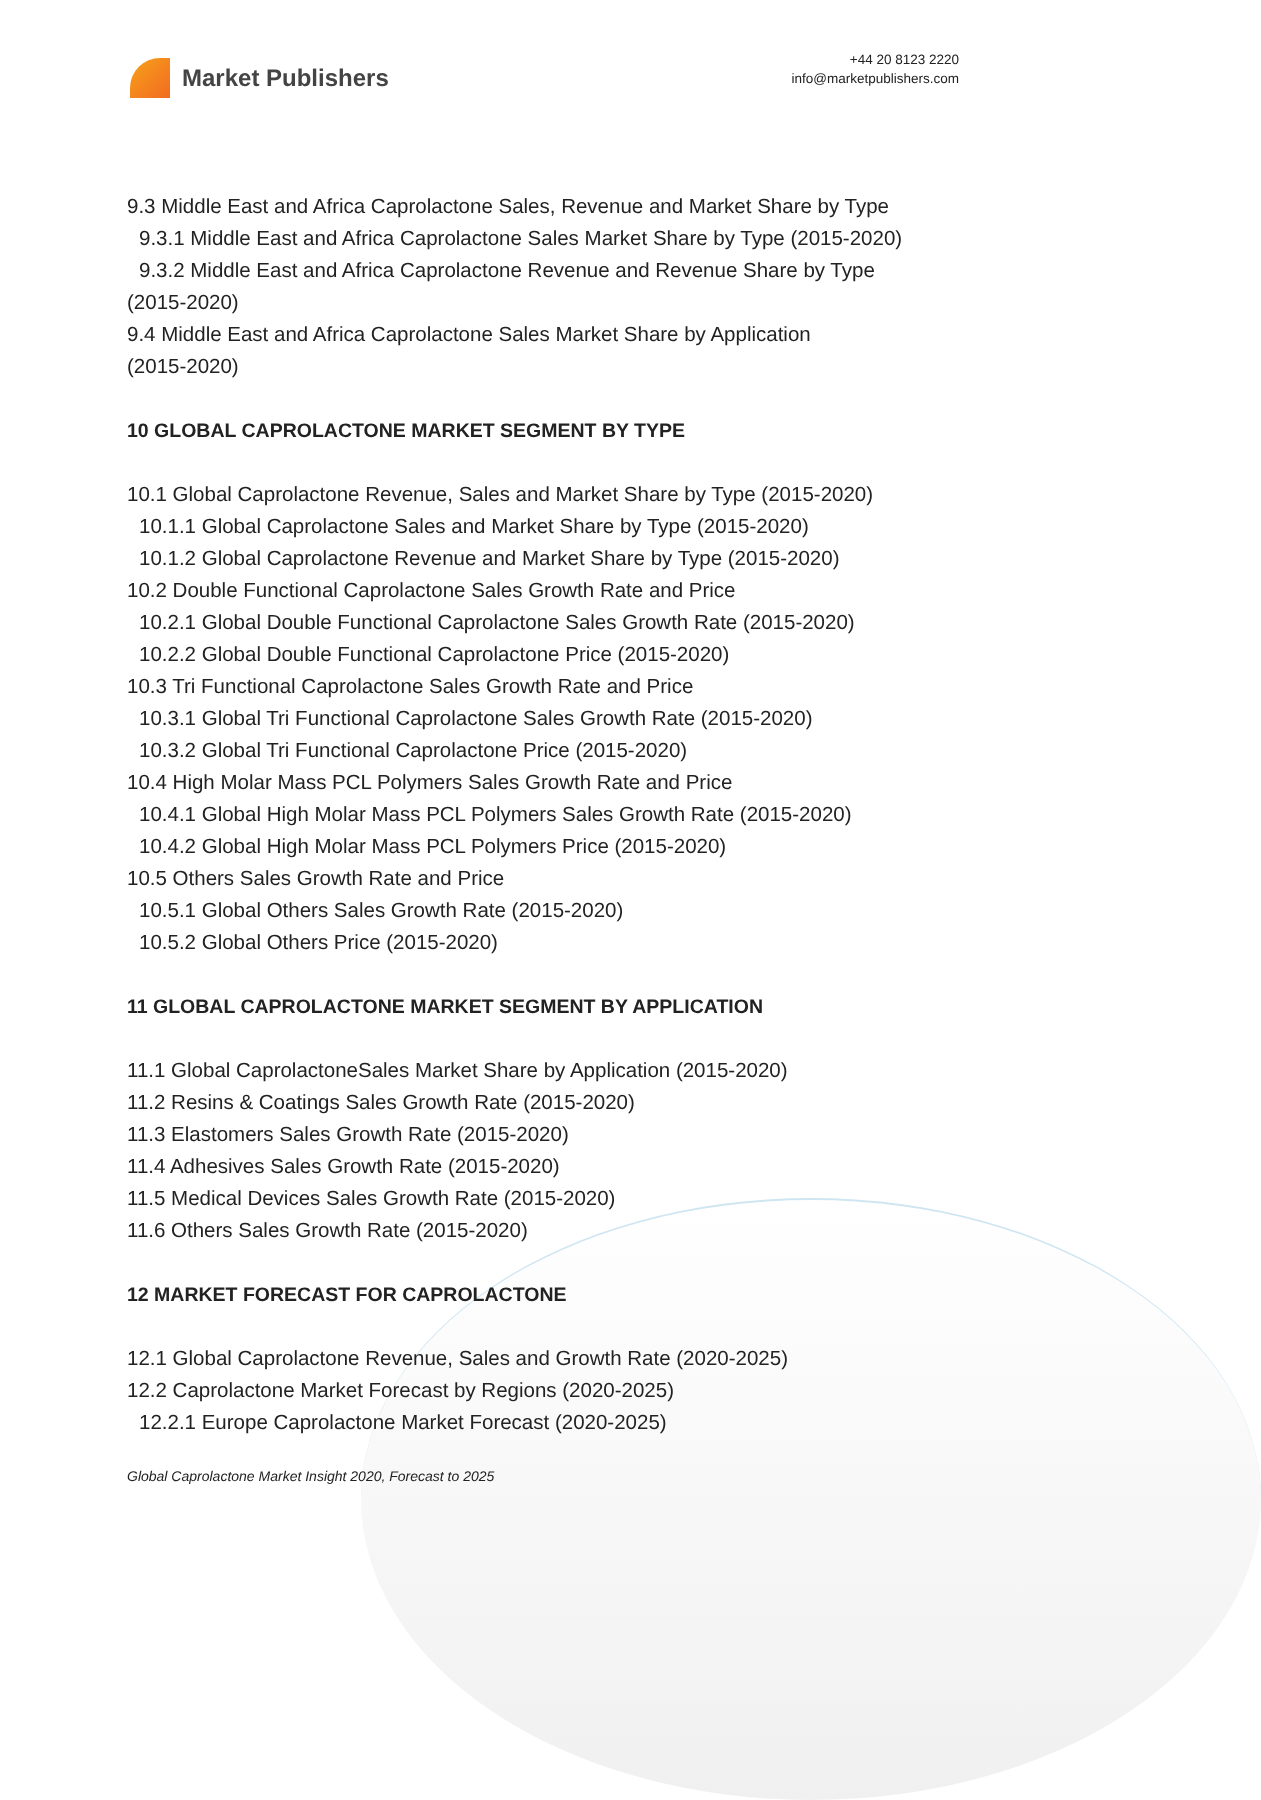Market Publishers
+44 20 8123 2220
info@marketpublishers.com
9.3 Middle East and Africa Caprolactone Sales, Revenue and Market Share by Type
9.3.1 Middle East and Africa Caprolactone Sales Market Share by Type (2015-2020)
9.3.2 Middle East and Africa Caprolactone Revenue and Revenue Share by Type
(2015-2020)
9.4 Middle East and Africa Caprolactone Sales Market Share by Application
(2015-2020)
10 GLOBAL CAPROLACTONE MARKET SEGMENT BY TYPE
10.1 Global Caprolactone Revenue, Sales and Market Share by Type (2015-2020)
10.1.1 Global Caprolactone Sales and Market Share by Type (2015-2020)
10.1.2 Global Caprolactone Revenue and Market Share by Type (2015-2020)
10.2 Double Functional Caprolactone Sales Growth Rate and Price
10.2.1 Global Double Functional Caprolactone Sales Growth Rate (2015-2020)
10.2.2 Global Double Functional Caprolactone Price (2015-2020)
10.3 Tri Functional Caprolactone Sales Growth Rate and Price
10.3.1 Global Tri Functional Caprolactone Sales Growth Rate (2015-2020)
10.3.2 Global Tri Functional Caprolactone Price (2015-2020)
10.4 High Molar Mass PCL Polymers Sales Growth Rate and Price
10.4.1 Global High Molar Mass PCL Polymers Sales Growth Rate (2015-2020)
10.4.2 Global High Molar Mass PCL Polymers Price (2015-2020)
10.5 Others Sales Growth Rate and Price
10.5.1 Global Others Sales Growth Rate (2015-2020)
10.5.2 Global Others Price (2015-2020)
11 GLOBAL CAPROLACTONE MARKET SEGMENT BY APPLICATION
11.1 Global CaprolactoneSales Market Share by Application (2015-2020)
11.2 Resins & Coatings Sales Growth Rate (2015-2020)
11.3 Elastomers Sales Growth Rate (2015-2020)
11.4 Adhesives Sales Growth Rate (2015-2020)
11.5 Medical Devices Sales Growth Rate (2015-2020)
11.6 Others Sales Growth Rate (2015-2020)
12 MARKET FORECAST FOR CAPROLACTONE
12.1 Global Caprolactone Revenue, Sales and Growth Rate (2020-2025)
12.2 Caprolactone Market Forecast by Regions (2020-2025)
12.2.1 Europe Caprolactone Market Forecast (2020-2025)
Global Caprolactone Market Insight 2020, Forecast to 2025